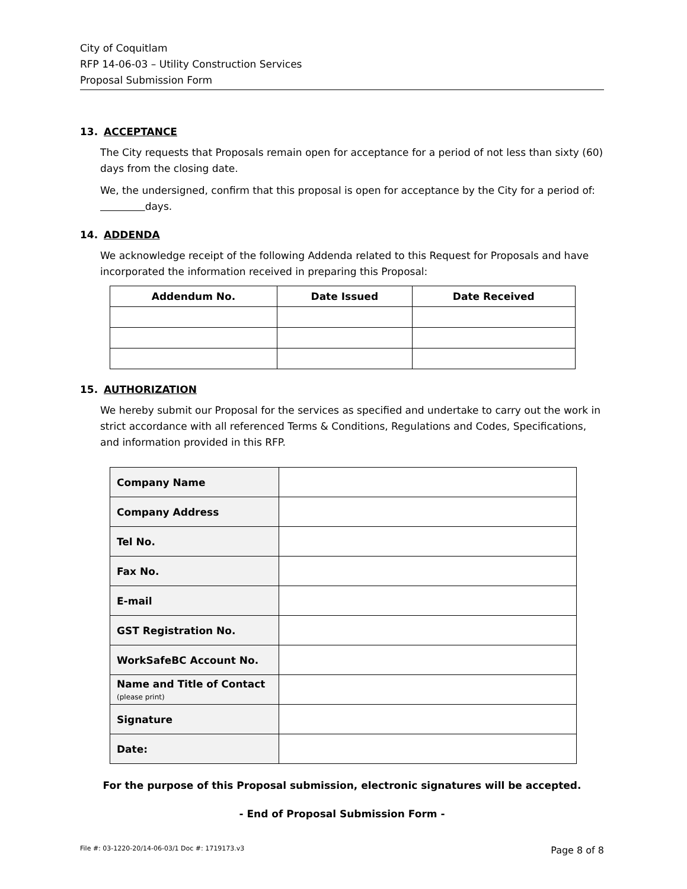City of Coquitlam
RFP 14-06-03 – Utility Construction Services
Proposal Submission Form
13. ACCEPTANCE
The City requests that Proposals remain open for acceptance for a period of not less than sixty (60) days from the closing date.
We, the undersigned, confirm that this proposal is open for acceptance by the City for a period of: days.
14. ADDENDA
We acknowledge receipt of the following Addenda related to this Request for Proposals and have incorporated the information received in preparing this Proposal:
| Addendum No. | Date Issued | Date Received |
| --- | --- | --- |
15. AUTHORIZATION
We hereby submit our Proposal for the services as specified and undertake to carry out the work in strict accordance with all referenced Terms & Conditions, Regulations and Codes, Specifications, and information provided in this RFP.
| Company Name | |
| Company Address | |
| Tel No. | |
| Fax No. | |
| E-mail | |
| GST Registration No. | |
| WorkSafeBC Account No. | |
| Name and Title of Contact (please print) | |
| Signature | |
| Date: | |
For the purpose of this Proposal submission, electronic signatures will be accepted.
- End of Proposal Submission Form -
File #: 03-1220-20/14-06-03/1 Doc #: 1719173.v3 Page 8 of 8